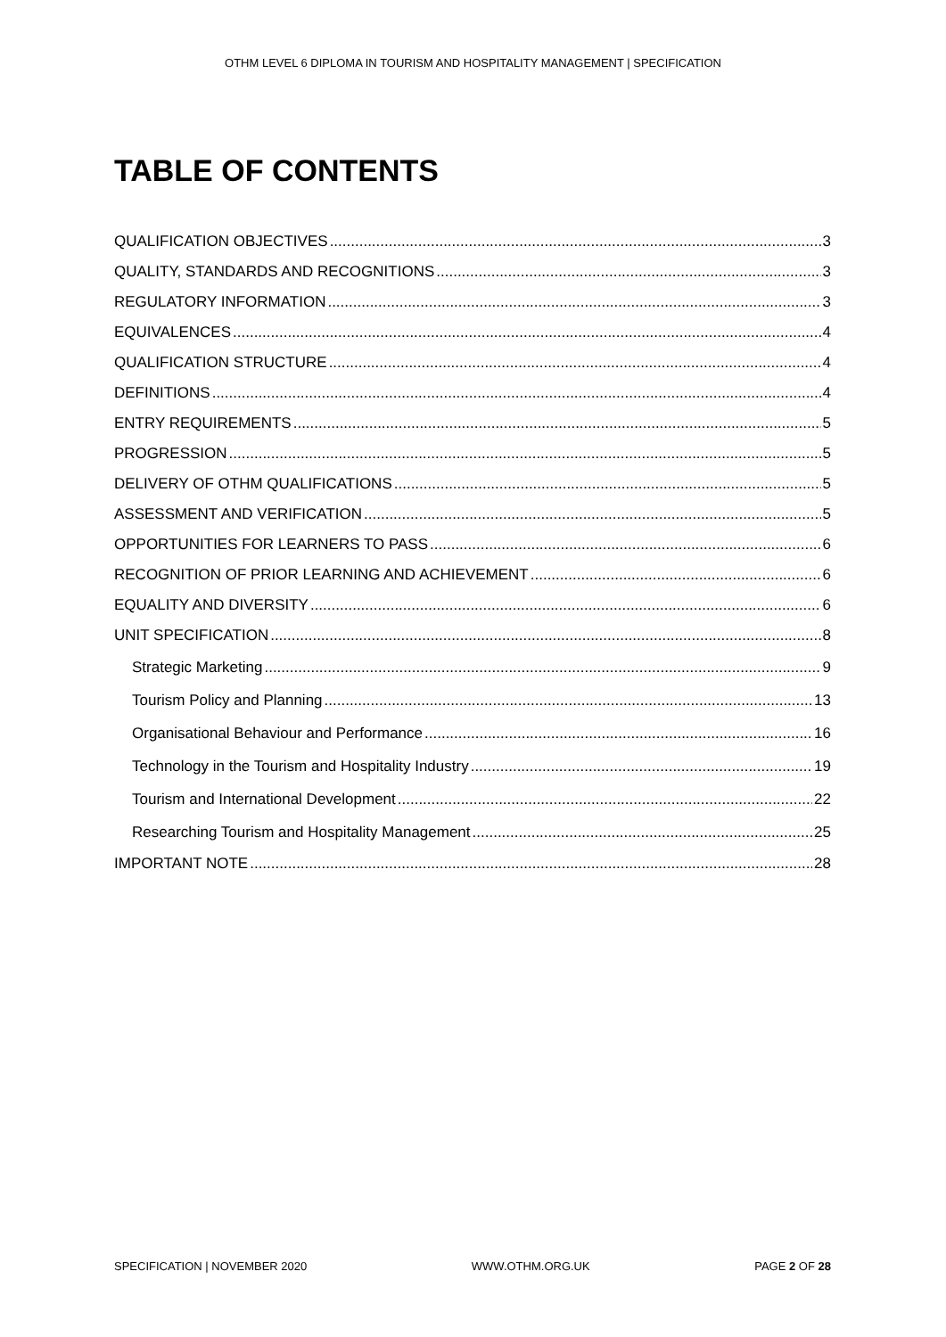OTHM LEVEL 6 DIPLOMA IN TOURISM AND HOSPITALITY MANAGEMENT | SPECIFICATION
TABLE OF CONTENTS
QUALIFICATION OBJECTIVES 3
QUALITY, STANDARDS AND RECOGNITIONS 3
REGULATORY INFORMATION 3
EQUIVALENCES 4
QUALIFICATION STRUCTURE 4
DEFINITIONS 4
ENTRY REQUIREMENTS 5
PROGRESSION 5
DELIVERY OF OTHM QUALIFICATIONS 5
ASSESSMENT AND VERIFICATION 5
OPPORTUNITIES FOR LEARNERS TO PASS 6
RECOGNITION OF PRIOR LEARNING AND ACHIEVEMENT 6
EQUALITY AND DIVERSITY 6
UNIT SPECIFICATION 8
Strategic Marketing 9
Tourism Policy and Planning 13
Organisational Behaviour and Performance 16
Technology in the Tourism and Hospitality Industry 19
Tourism and International Development 22
Researching Tourism and Hospitality Management 25
IMPORTANT NOTE 28
SPECIFICATION | NOVEMBER 2020 WWW.OTHM.ORG.UK PAGE 2 OF 28